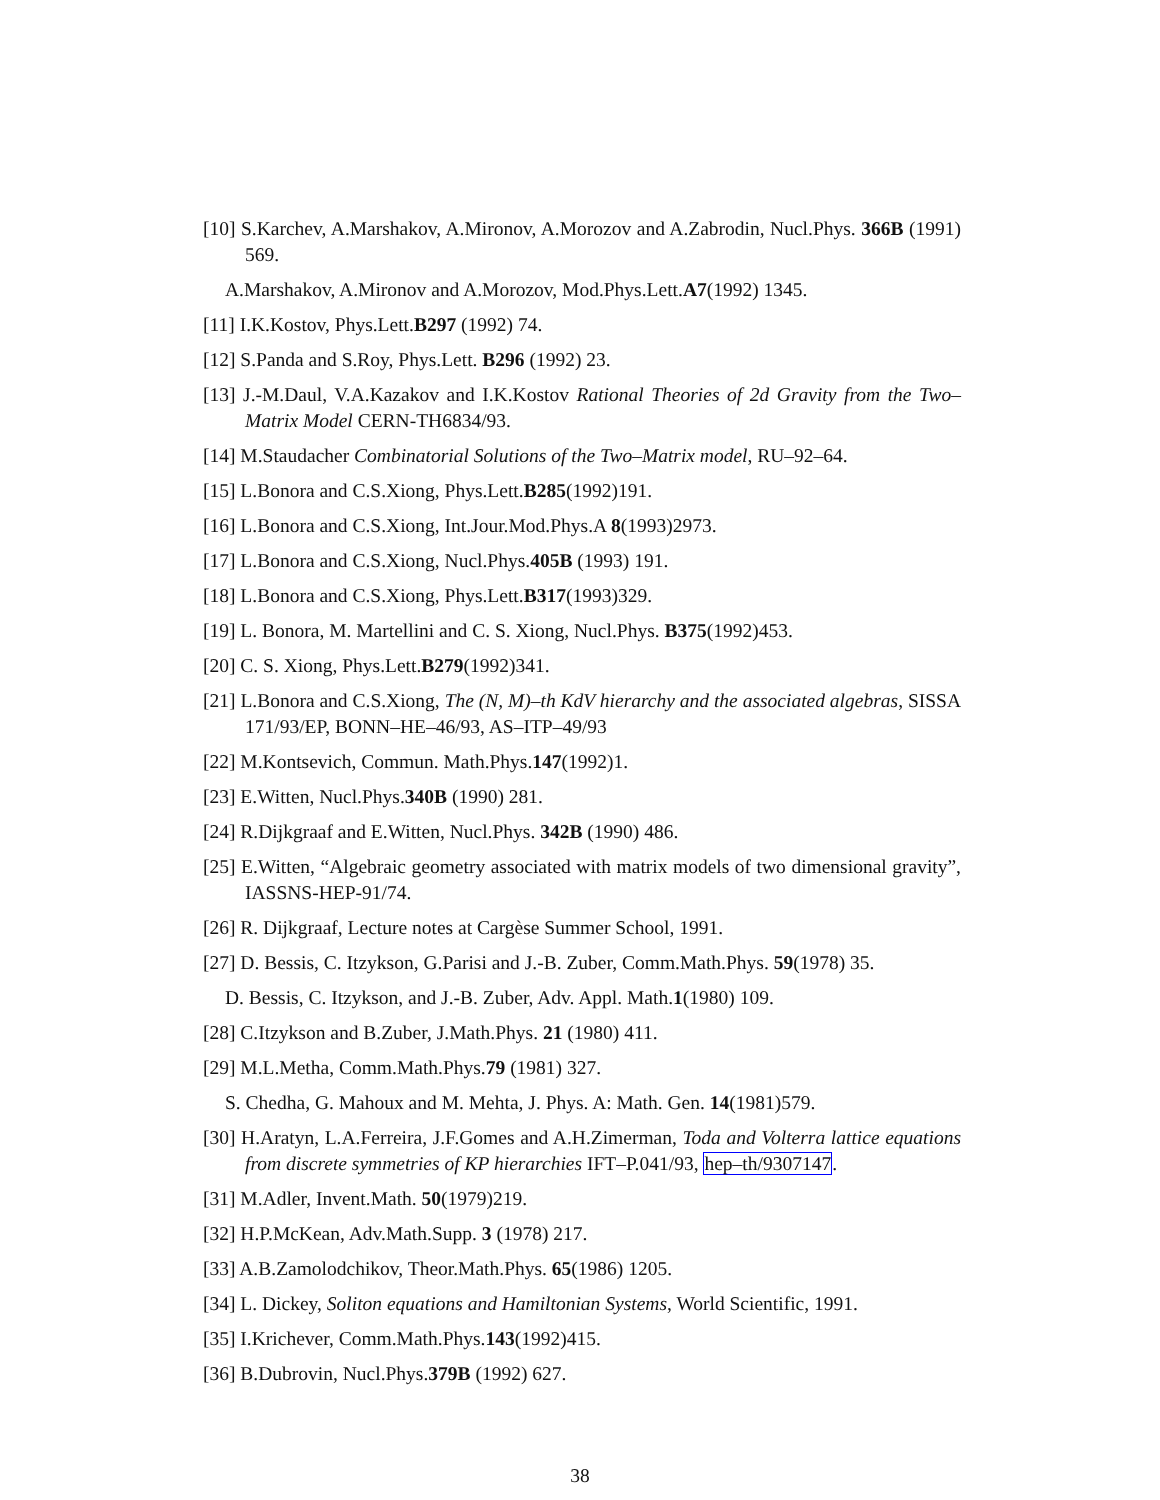[10] S.Karchev, A.Marshakov, A.Mironov, A.Morozov and A.Zabrodin, Nucl.Phys. 366B (1991) 569.
A.Marshakov, A.Mironov and A.Morozov, Mod.Phys.Lett.A7(1992) 1345.
[11] I.K.Kostov, Phys.Lett.B297 (1992) 74.
[12] S.Panda and S.Roy, Phys.Lett. B296 (1992) 23.
[13] J.-M.Daul, V.A.Kazakov and I.K.Kostov Rational Theories of 2d Gravity from the Two–Matrix Model CERN-TH6834/93.
[14] M.Staudacher Combinatorial Solutions of the Two–Matrix model, RU–92–64.
[15] L.Bonora and C.S.Xiong, Phys.Lett.B285(1992)191.
[16] L.Bonora and C.S.Xiong, Int.Jour.Mod.Phys.A 8(1993)2973.
[17] L.Bonora and C.S.Xiong, Nucl.Phys.405B (1993) 191.
[18] L.Bonora and C.S.Xiong, Phys.Lett.B317(1993)329.
[19] L. Bonora, M. Martellini and C. S. Xiong, Nucl.Phys. B375(1992)453.
[20] C. S. Xiong, Phys.Lett.B279(1992)341.
[21] L.Bonora and C.S.Xiong, The (N, M)–th KdV hierarchy and the associated algebras, SISSA 171/93/EP, BONN–HE–46/93, AS–ITP–49/93
[22] M.Kontsevich, Commun. Math.Phys.147(1992)1.
[23] E.Witten, Nucl.Phys.340B (1990) 281.
[24] R.Dijkgraaf and E.Witten, Nucl.Phys. 342B (1990) 486.
[25] E.Witten, “Algebraic geometry associated with matrix models of two dimensional gravity”, IASSNS-HEP-91/74.
[26] R. Dijkgraaf, Lecture notes at Cargèse Summer School, 1991.
[27] D. Bessis, C. Itzykson, G.Parisi and J.-B. Zuber, Comm.Math.Phys. 59(1978) 35.
D. Bessis, C. Itzykson, and J.-B. Zuber, Adv. Appl. Math.1(1980) 109.
[28] C.Itzykson and B.Zuber, J.Math.Phys. 21 (1980) 411.
[29] M.L.Metha, Comm.Math.Phys.79 (1981) 327.
S. Chedha, G. Mahoux and M. Mehta, J. Phys. A: Math. Gen. 14(1981)579.
[30] H.Aratyn, L.A.Ferreira, J.F.Gomes and A.H.Zimerman, Toda and Volterra lattice equations from discrete symmetries of KP hierarchies IFT–P.041/93, hep–th/9307147.
[31] M.Adler, Invent.Math. 50(1979)219.
[32] H.P.McKean, Adv.Math.Supp. 3 (1978) 217.
[33] A.B.Zamolodchikov, Theor.Math.Phys. 65(1986) 1205.
[34] L. Dickey, Soliton equations and Hamiltonian Systems, World Scientific, 1991.
[35] I.Krichever, Comm.Math.Phys.143(1992)415.
[36] B.Dubrovin, Nucl.Phys.379B (1992) 627.
38